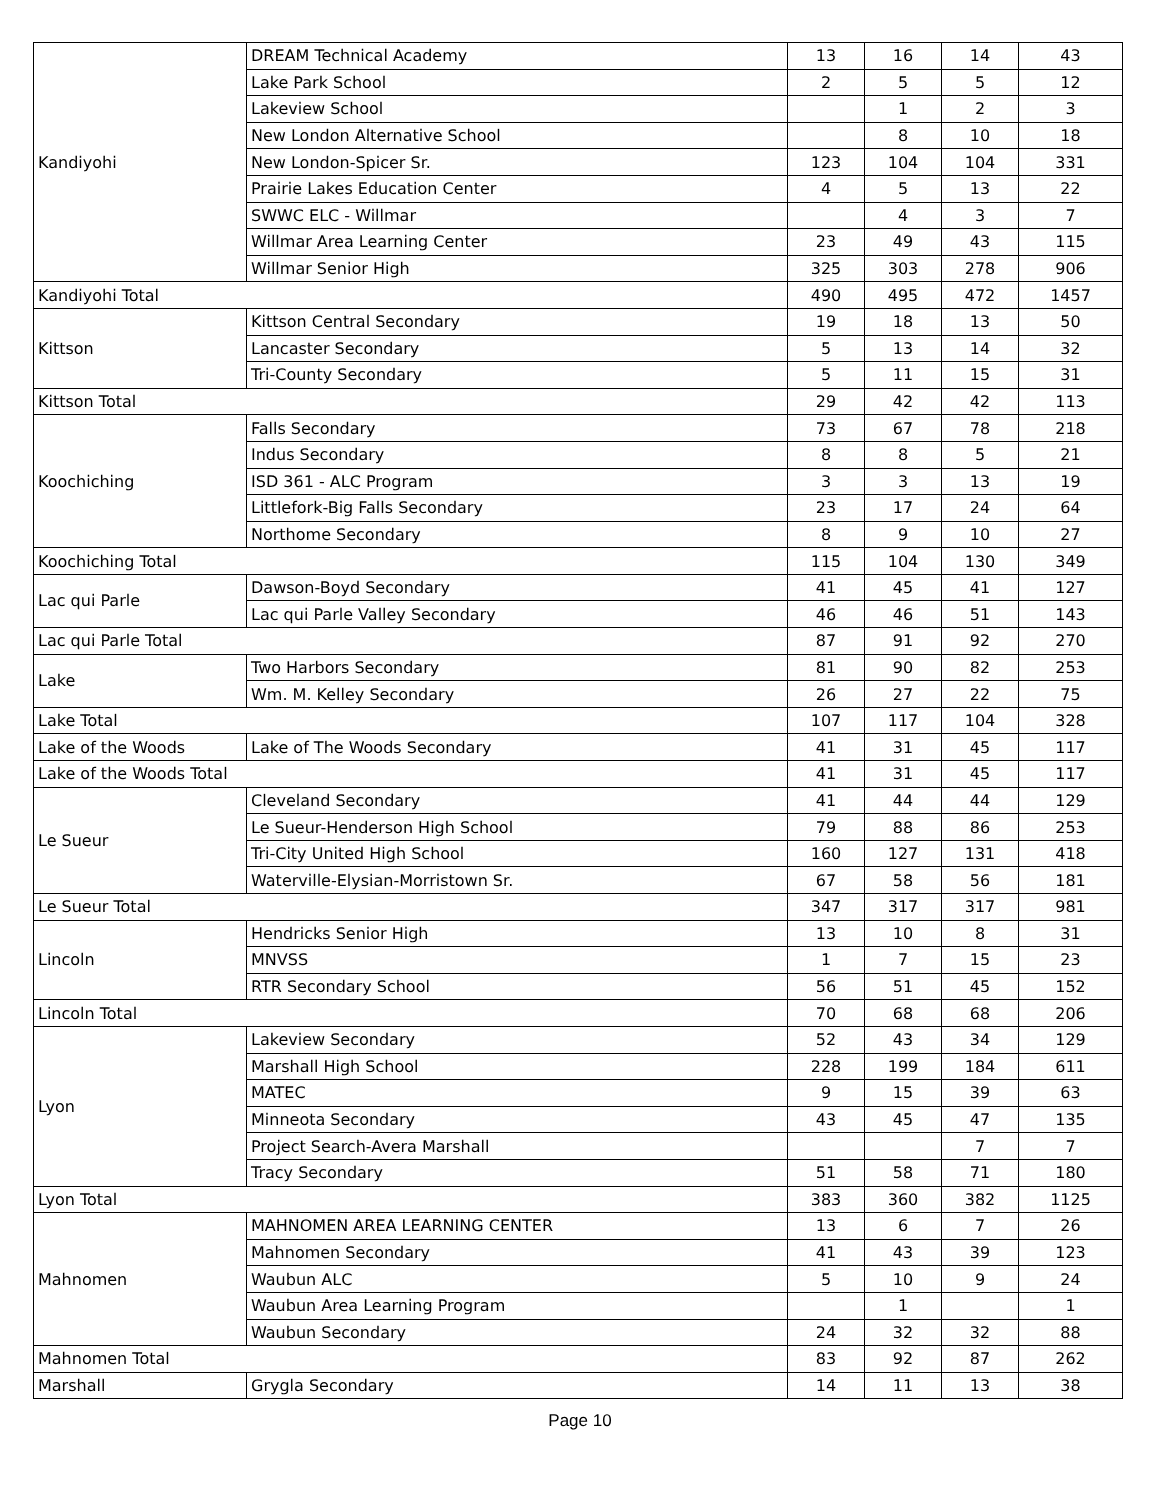| Kandiyohi | DREAM Technical Academy | 13 | 16 | 14 | 43 |
| | Lake Park School | 2 | 5 | 5 | 12 |
| | Lakeview School | | 1 | 2 | 3 |
| | New London Alternative School | | 8 | 10 | 18 |
| | New London-Spicer Sr. | 123 | 104 | 104 | 331 |
| | Prairie Lakes Education Center | 4 | 5 | 13 | 22 |
| | SWWC ELC - Willmar | | 4 | 3 | 7 |
| | Willmar Area Learning Center | 23 | 49 | 43 | 115 |
| | Willmar Senior High | 325 | 303 | 278 | 906 |
| Kandiyohi Total | | 490 | 495 | 472 | 1457 |
| Kittson | Kittson Central Secondary | 19 | 18 | 13 | 50 |
| | Lancaster Secondary | 5 | 13 | 14 | 32 |
| | Tri-County Secondary | 5 | 11 | 15 | 31 |
| Kittson Total | | 29 | 42 | 42 | 113 |
| Koochiching | Falls Secondary | 73 | 67 | 78 | 218 |
| | Indus Secondary | 8 | 8 | 5 | 21 |
| | ISD 361 - ALC Program | 3 | 3 | 13 | 19 |
| | Littlefork-Big Falls Secondary | 23 | 17 | 24 | 64 |
| | Northome Secondary | 8 | 9 | 10 | 27 |
| Koochiching Total | | 115 | 104 | 130 | 349 |
| Lac qui Parle | Dawson-Boyd Secondary | 41 | 45 | 41 | 127 |
| | Lac qui Parle Valley Secondary | 46 | 46 | 51 | 143 |
| Lac qui Parle Total | | 87 | 91 | 92 | 270 |
| Lake | Two Harbors Secondary | 81 | 90 | 82 | 253 |
| | Wm. M. Kelley Secondary | 26 | 27 | 22 | 75 |
| Lake Total | | 107 | 117 | 104 | 328 |
| Lake of the Woods | Lake of The Woods Secondary | 41 | 31 | 45 | 117 |
| Lake of the Woods Total | | 41 | 31 | 45 | 117 |
| Le Sueur | Cleveland Secondary | 41 | 44 | 44 | 129 |
| | Le Sueur-Henderson High School | 79 | 88 | 86 | 253 |
| | Tri-City United High School | 160 | 127 | 131 | 418 |
| | Waterville-Elysian-Morristown Sr. | 67 | 58 | 56 | 181 |
| Le Sueur Total | | 347 | 317 | 317 | 981 |
| Lincoln | Hendricks Senior High | 13 | 10 | 8 | 31 |
| | MNVSS | 1 | 7 | 15 | 23 |
| | RTR Secondary School | 56 | 51 | 45 | 152 |
| Lincoln Total | | 70 | 68 | 68 | 206 |
| Lyon | Lakeview Secondary | 52 | 43 | 34 | 129 |
| | Marshall High School | 228 | 199 | 184 | 611 |
| | MATEC | 9 | 15 | 39 | 63 |
| | Minneota Secondary | 43 | 45 | 47 | 135 |
| | Project Search-Avera Marshall | | | 7 | 7 |
| | Tracy Secondary | 51 | 58 | 71 | 180 |
| Lyon Total | | 383 | 360 | 382 | 1125 |
| Mahnomen | MAHNOMEN AREA LEARNING CENTER | 13 | 6 | 7 | 26 |
| | Mahnomen Secondary | 41 | 43 | 39 | 123 |
| | Waubun ALC | 5 | 10 | 9 | 24 |
| | Waubun Area Learning Program | | 1 | | 1 |
| | Waubun Secondary | 24 | 32 | 32 | 88 |
| Mahnomen Total | | 83 | 92 | 87 | 262 |
| Marshall | Grygla Secondary | 14 | 11 | 13 | 38 |
Page 10